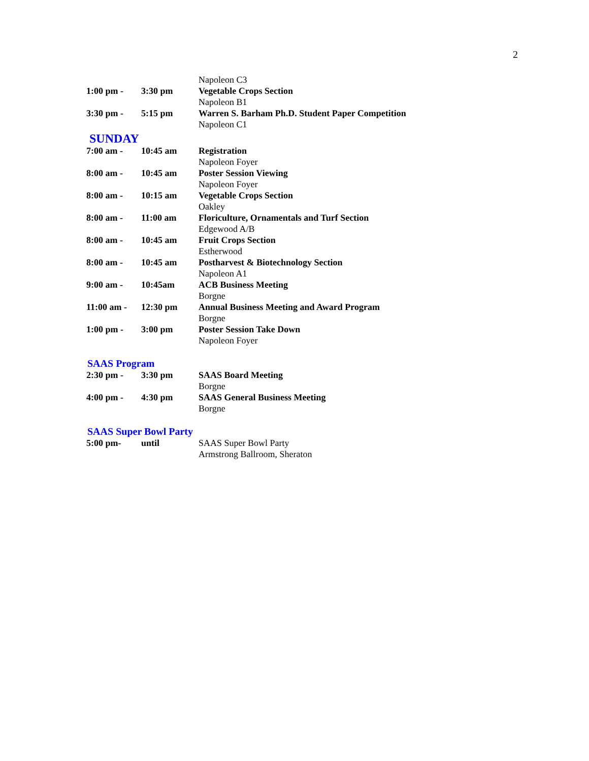2
| | | Napoleon C3 |
| 1:00 pm - | 3:30 pm | Vegetable Crops Section |
| | | Napoleon B1 |
| 3:30 pm - | 5:15 pm | Warren S. Barham Ph.D. Student Paper Competition |
| | | Napoleon C1 |
SUNDAY
| 7:00 am - | 10:45 am | Registration |
| | | Napoleon Foyer |
| 8:00 am - | 10:45 am | Poster Session Viewing |
| | | Napoleon Foyer |
| 8:00 am - | 10:15 am | Vegetable Crops Section |
| | | Oakley |
| 8:00 am - | 11:00 am | Floriculture, Ornamentals and Turf Section |
| | | Edgewood A/B |
| 8:00 am - | 10:45 am | Fruit Crops Section |
| | | Estherwood |
| 8:00 am - | 10:45 am | Postharvest & Biotechnology Section |
| | | Napoleon A1 |
| 9:00 am - | 10:45am | ACB Business Meeting |
| | | Borgne |
| 11:00 am - | 12:30 pm | Annual Business Meeting and Award Program |
| | | Borgne |
| 1:00 pm - | 3:00 pm | Poster Session Take Down |
| | | Napoleon Foyer |
SAAS Program
| 2:30 pm - | 3:30 pm | SAAS Board Meeting |
| | | Borgne |
| 4:00 pm - | 4:30 pm | SAAS General Business Meeting |
| | | Borgne |
SAAS Super Bowl Party
| 5:00 pm- | until | SAAS Super Bowl Party |
| | | Armstrong Ballroom, Sheraton |